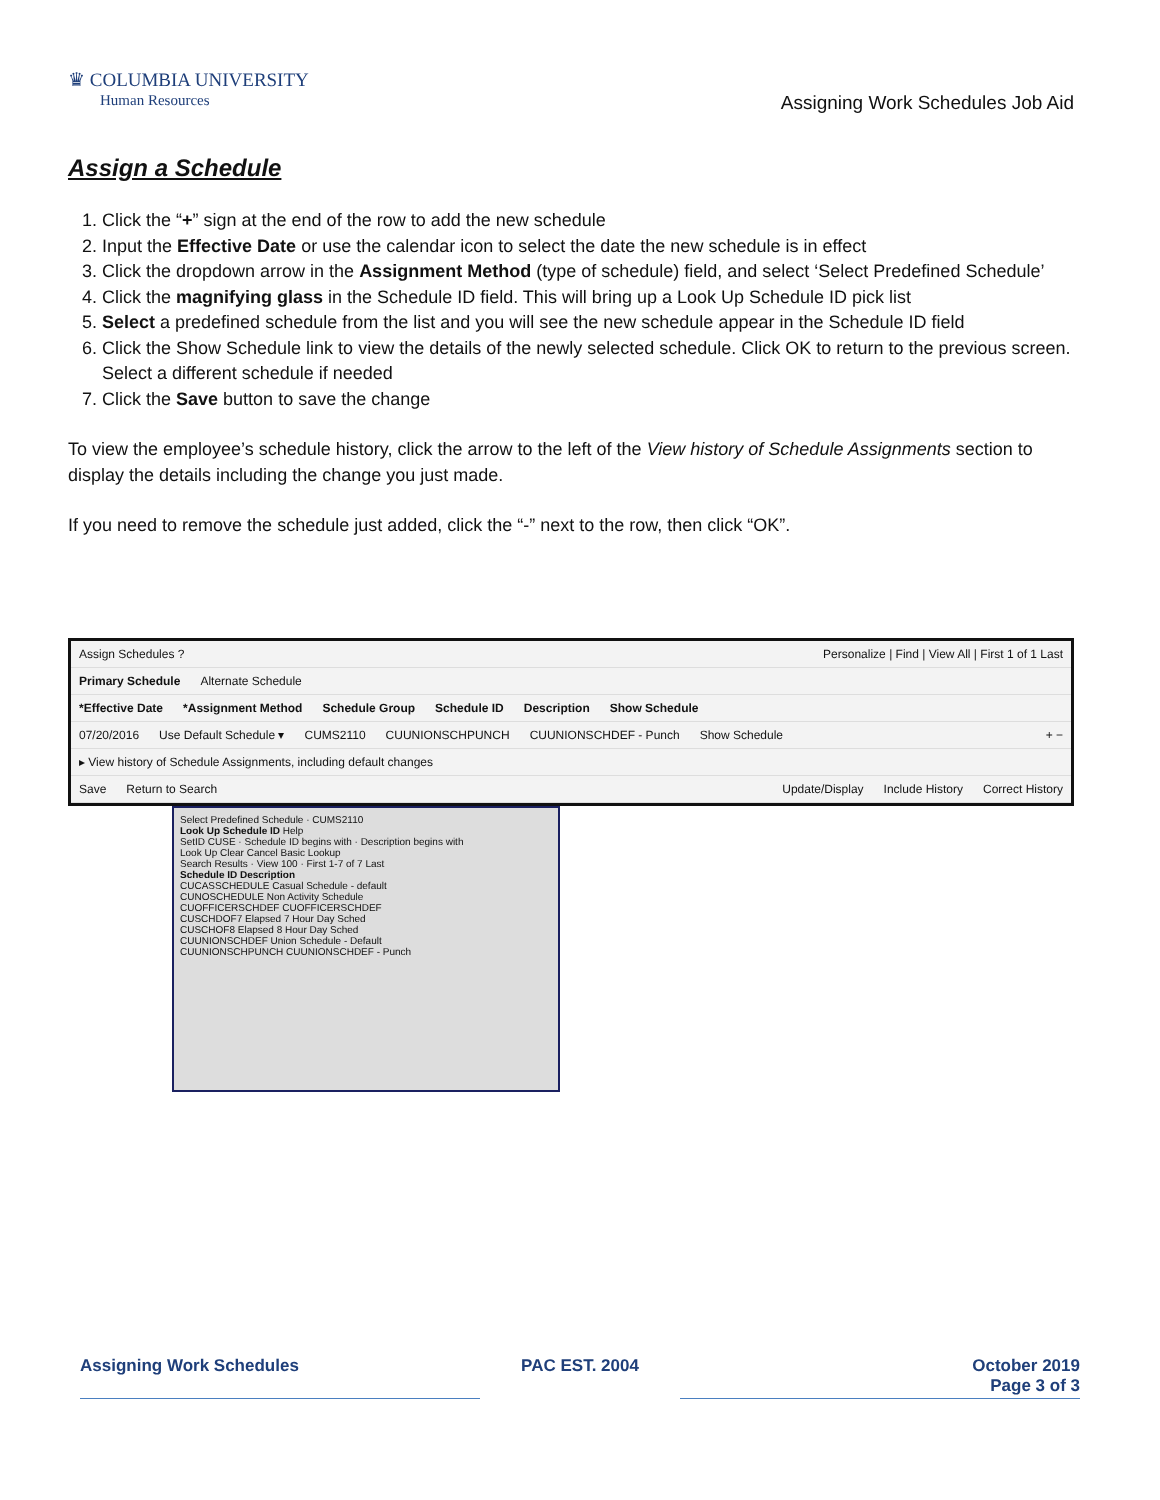♛ COLUMBIA UNIVERSITY
Human Resources
Assigning Work Schedules Job Aid
Assign a Schedule
1. Click the “+” sign at the end of the row to add the new schedule
2. Input the Effective Date or use the calendar icon to select the date the new schedule is in effect
3. Click the dropdown arrow in the Assignment Method (type of schedule) field, and select ‘Select Predefined Schedule’
4. Click the magnifying glass in the Schedule ID field. This will bring up a Look Up Schedule ID pick list
5. Select a predefined schedule from the list and you will see the new schedule appear in the Schedule ID field
6. Click the Show Schedule link to view the details of the newly selected schedule. Click OK to return to the previous screen. Select a different schedule if needed
7. Click the Save button to save the change
To view the employee’s schedule history, click the arrow to the left of the View history of Schedule Assignments section to display the details including the change you just made.
If you need to remove the schedule just added, click the “-” next to the row, then click “OK”.
Assign Schedules ? Personalize | Find | View All | First 1 of 1 Last
Primary Schedule Alternate Schedule
*Effective Date *Assignment Method Schedule Group Schedule ID Description Show Schedule
07/20/2016 Use Default Schedule ▾ CUMS2110 CUUNIONSCHPUNCH CUUNIONSCHDEF - Punch Show Schedule + −
▸ View history of Schedule Assignments, including default changes
Save Return to Search Update/Display Include History Correct History
Select Predefined Schedule · CUMS2110
Look Up Schedule ID Help
SetID CUSE · Schedule ID begins with · Description begins with
Look Up Clear Cancel Basic Lookup
Search Results · View 100 · First 1-7 of 7 Last
Schedule ID Description
CUCASSCHEDULE Casual Schedule - default
CUNOSCHEDULE Non Activity Schedule
CUOFFICERSCHDEF CUOFFICERSCHDEF
CUSCHDOF7 Elapsed 7 Hour Day Sched
CUSCHOF8 Elapsed 8 Hour Day Sched
CUUNIONSCHDEF Union Schedule - Default
CUUNIONSCHPUNCH CUUNIONSCHDEF - Punch
Assigning Work Schedules PAC EST. 2004 October 2019
Page 3 of 3